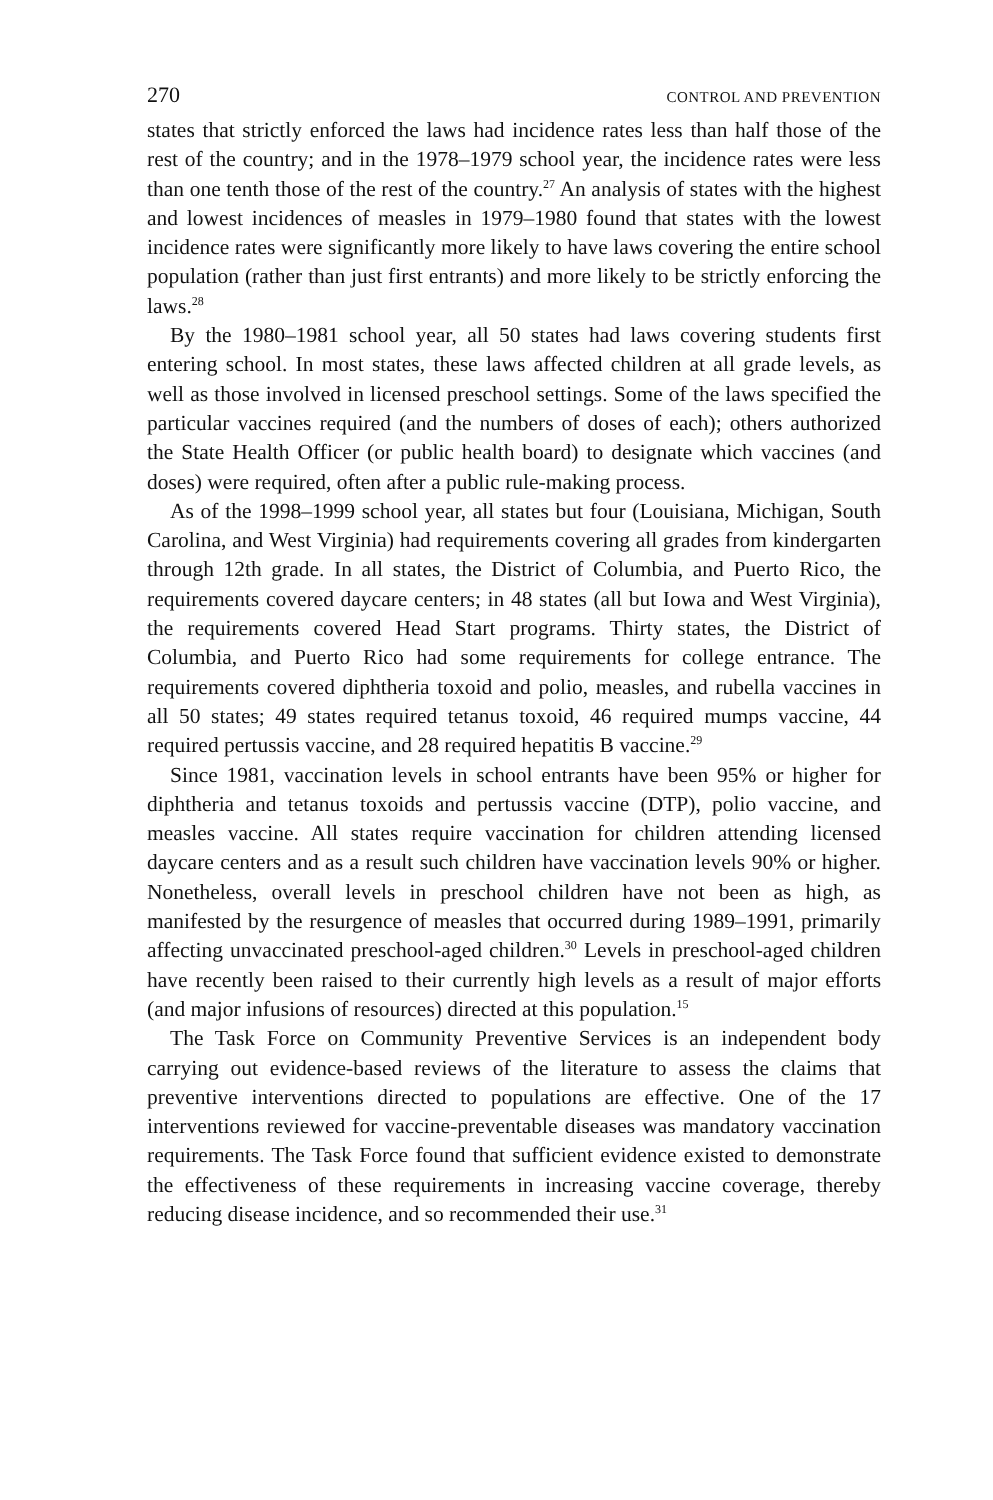270 CONTROL AND PREVENTION
states that strictly enforced the laws had incidence rates less than half those of the rest of the country; and in the 1978–1979 school year, the incidence rates were less than one tenth those of the rest of the country.<sup>27</sup> An analysis of states with the highest and lowest incidences of measles in 1979–1980 found that states with the lowest incidence rates were significantly more likely to have laws covering the entire school population (rather than just first entrants) and more likely to be strictly enforcing the laws.<sup>28</sup>
By the 1980–1981 school year, all 50 states had laws covering students first entering school. In most states, these laws affected children at all grade levels, as well as those involved in licensed preschool settings. Some of the laws specified the particular vaccines required (and the numbers of doses of each); others authorized the State Health Officer (or public health board) to designate which vaccines (and doses) were required, often after a public rule-making process.
As of the 1998–1999 school year, all states but four (Louisiana, Michigan, South Carolina, and West Virginia) had requirements covering all grades from kindergarten through 12th grade. In all states, the District of Columbia, and Puerto Rico, the requirements covered daycare centers; in 48 states (all but Iowa and West Virginia), the requirements covered Head Start programs. Thirty states, the District of Columbia, and Puerto Rico had some requirements for college entrance. The requirements covered diphtheria toxoid and polio, measles, and rubella vaccines in all 50 states; 49 states required tetanus toxoid, 46 required mumps vaccine, 44 required pertussis vaccine, and 28 required hepatitis B vaccine.<sup>29</sup>
Since 1981, vaccination levels in school entrants have been 95% or higher for diphtheria and tetanus toxoids and pertussis vaccine (DTP), polio vaccine, and measles vaccine. All states require vaccination for children attending licensed daycare centers and as a result such children have vaccination levels 90% or higher. Nonetheless, overall levels in preschool children have not been as high, as manifested by the resurgence of measles that occurred during 1989–1991, primarily affecting unvaccinated preschool-aged children.<sup>30</sup> Levels in preschool-aged children have recently been raised to their currently high levels as a result of major efforts (and major infusions of resources) directed at this population.<sup>15</sup>
The Task Force on Community Preventive Services is an independent body carrying out evidence-based reviews of the literature to assess the claims that preventive interventions directed to populations are effective. One of the 17 interventions reviewed for vaccine-preventable diseases was mandatory vaccination requirements. The Task Force found that sufficient evidence existed to demonstrate the effectiveness of these requirements in increasing vaccine coverage, thereby reducing disease incidence, and so recommended their use.<sup>31</sup>